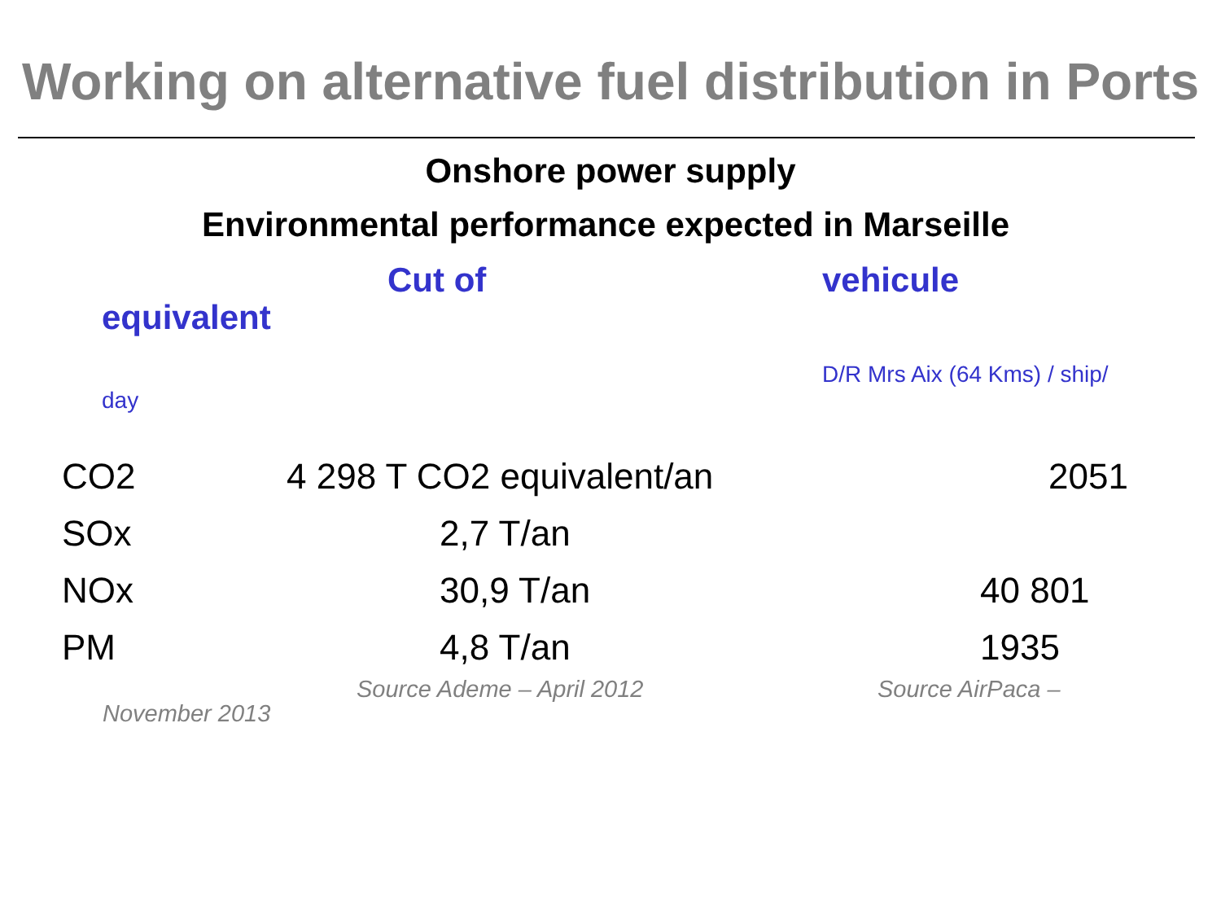Working on alternative fuel distribution in Ports
Onshore power supply
Environmental performance expected in Marseille
Cut of vehicule
equivalent
D/R Mrs Aix (64 Kms) / ship/
day
| CO2 | 4 298 T CO2 equivalent/an | 2051 |
| SOx | 2,7 T/an | |
| NOx | 30,9 T/an | 40 801 |
| PM | 4,8 T/an | 1935 |
Source Ademe – April 2012 Source AirPaca –
November 2013